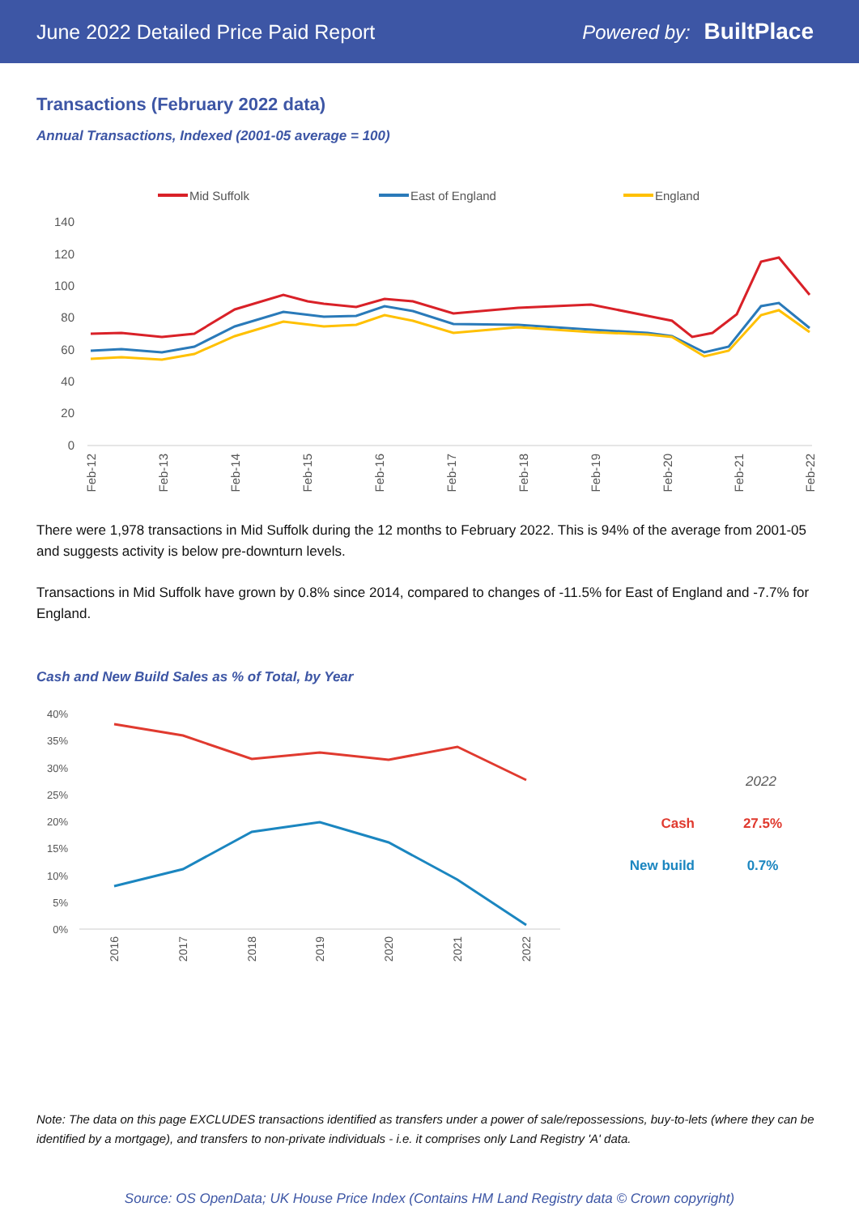June 2022 Detailed Price Paid Report Powered by: BuiltPlace
Transactions (February 2022 data)
Annual Transactions, Indexed (2001-05 average = 100)
Mid Suffolk
East of England
England
140
120
100
80
60
40
20
0
Feb-12
Feb-13
Feb-14
Feb-15
Feb-16
Feb-17
Feb-18
Feb-19
Feb-20
Feb-21
Feb-22
There were 1,978 transactions in Mid Suffolk during the 12 months to February 2022. This is 94% of the average from 2001-05 and suggests activity is below pre-downturn levels.
Transactions in Mid Suffolk have grown by 0.8% since 2014, compared to changes of -11.5% for East of England and -7.7% for England.
Cash and New Build Sales as % of Total, by Year
40%
35%
30%
25%
20%
15%
10%
5%
0%
2016
2017
2018
2019
2020
2021
2022
2022
Cash
27.5%
New build
0.7%
Note: The data on this page EXCLUDES transactions identified as transfers under a power of sale/repossessions, buy-to-lets (where they can be identified by a mortgage), and transfers to non-private individuals - i.e. it comprises only Land Registry 'A' data.
Source: OS OpenData; UK House Price Index (Contains HM Land Registry data © Crown copyright)